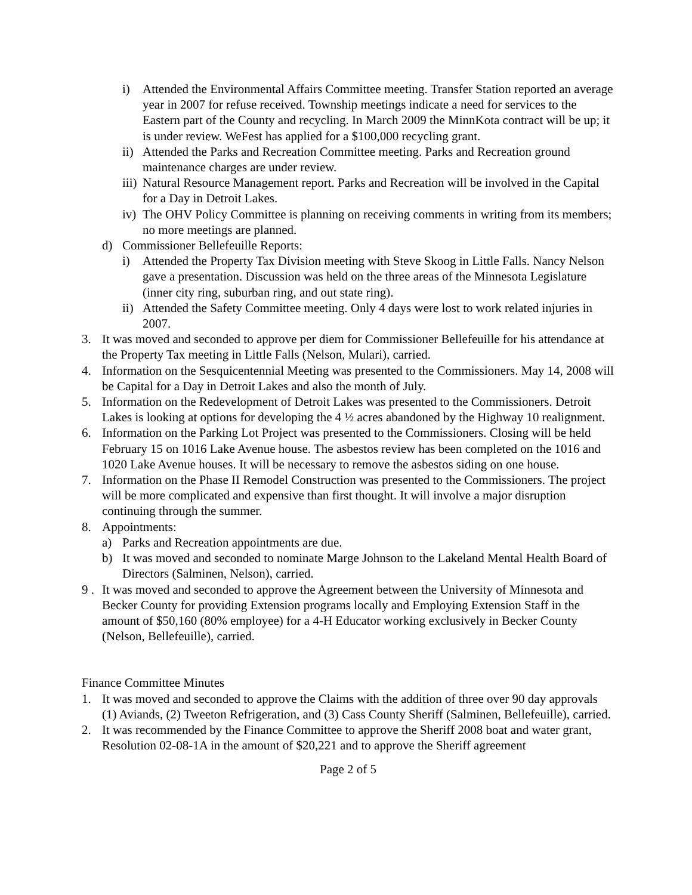i) Attended the Environmental Affairs Committee meeting. Transfer Station reported an average year in 2007 for refuse received. Township meetings indicate a need for services to the Eastern part of the County and recycling. In March 2009 the MinnKota contract will be up; it is under review. WeFest has applied for a $100,000 recycling grant.
ii) Attended the Parks and Recreation Committee meeting. Parks and Recreation ground maintenance charges are under review.
iii) Natural Resource Management report. Parks and Recreation will be involved in the Capital for a Day in Detroit Lakes.
iv) The OHV Policy Committee is planning on receiving comments in writing from its members; no more meetings are planned.
d) Commissioner Bellefeuille Reports:
i) Attended the Property Tax Division meeting with Steve Skoog in Little Falls. Nancy Nelson gave a presentation. Discussion was held on the three areas of the Minnesota Legislature (inner city ring, suburban ring, and out state ring).
ii) Attended the Safety Committee meeting. Only 4 days were lost to work related injuries in 2007.
3. It was moved and seconded to approve per diem for Commissioner Bellefeuille for his attendance at the Property Tax meeting in Little Falls (Nelson, Mulari), carried.
4. Information on the Sesquicentennial Meeting was presented to the Commissioners. May 14, 2008 will be Capital for a Day in Detroit Lakes and also the month of July.
5. Information on the Redevelopment of Detroit Lakes was presented to the Commissioners. Detroit Lakes is looking at options for developing the 4 ½ acres abandoned by the Highway 10 realignment.
6. Information on the Parking Lot Project was presented to the Commissioners. Closing will be held February 15 on 1016 Lake Avenue house. The asbestos review has been completed on the 1016 and 1020 Lake Avenue houses. It will be necessary to remove the asbestos siding on one house.
7. Information on the Phase II Remodel Construction was presented to the Commissioners. The project will be more complicated and expensive than first thought. It will involve a major disruption continuing through the summer.
8. Appointments:
a) Parks and Recreation appointments are due.
b) It was moved and seconded to nominate Marge Johnson to the Lakeland Mental Health Board of Directors (Salminen, Nelson), carried.
9 . It was moved and seconded to approve the Agreement between the University of Minnesota and Becker County for providing Extension programs locally and Employing Extension Staff in the amount of $50,160 (80% employee) for a 4-H Educator working exclusively in Becker County (Nelson, Bellefeuille), carried.
Finance Committee Minutes
1. It was moved and seconded to approve the Claims with the addition of three over 90 day approvals (1) Aviands, (2) Tweeton Refrigeration, and (3) Cass County Sheriff (Salminen, Bellefeuille), carried.
2. It was recommended by the Finance Committee to approve the Sheriff 2008 boat and water grant, Resolution 02-08-1A in the amount of $20,221 and to approve the Sheriff agreement
Page 2 of 5